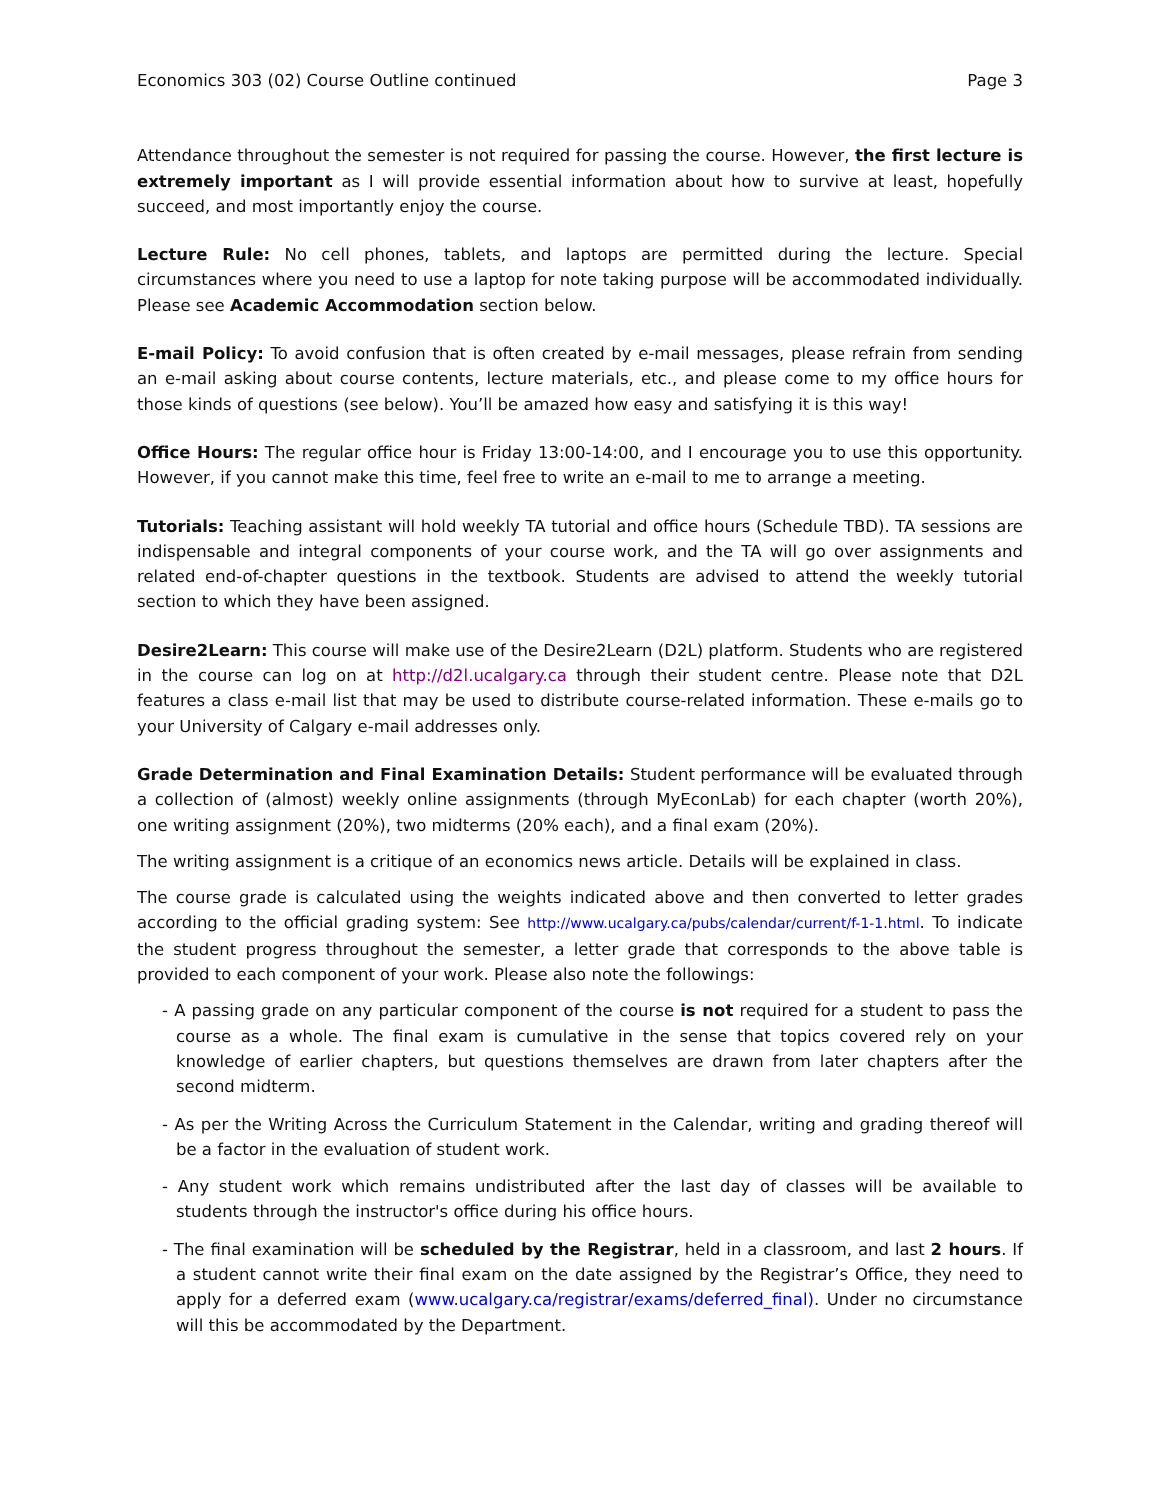Economics 303 (02) Course Outline continued Page 3
Attendance throughout the semester is not required for passing the course. However, the first lecture is extremely important as I will provide essential information about how to survive at least, hopefully succeed, and most importantly enjoy the course.
Lecture Rule: No cell phones, tablets, and laptops are permitted during the lecture. Special circumstances where you need to use a laptop for note taking purpose will be accommodated individually. Please see Academic Accommodation section below.
E-mail Policy: To avoid confusion that is often created by e-mail messages, please refrain from sending an e-mail asking about course contents, lecture materials, etc., and please come to my office hours for those kinds of questions (see below). You’ll be amazed how easy and satisfying it is this way!
Office Hours: The regular office hour is Friday 13:00-14:00, and I encourage you to use this opportunity. However, if you cannot make this time, feel free to write an e-mail to me to arrange a meeting.
Tutorials: Teaching assistant will hold weekly TA tutorial and office hours (Schedule TBD). TA sessions are indispensable and integral components of your course work, and the TA will go over assignments and related end-of-chapter questions in the textbook. Students are advised to attend the weekly tutorial section to which they have been assigned.
Desire2Learn: This course will make use of the Desire2Learn (D2L) platform. Students who are registered in the course can log on at http://d2l.ucalgary.ca through their student centre. Please note that D2L features a class e-mail list that may be used to distribute course-related information. These e-mails go to your University of Calgary e-mail addresses only.
Grade Determination and Final Examination Details: Student performance will be evaluated through a collection of (almost) weekly online assignments (through MyEconLab) for each chapter (worth 20%), one writing assignment (20%), two midterms (20% each), and a final exam (20%).
The writing assignment is a critique of an economics news article. Details will be explained in class.
The course grade is calculated using the weights indicated above and then converted to letter grades according to the official grading system: See http://www.ucalgary.ca/pubs/calendar/current/f-1-1.html. To indicate the student progress throughout the semester, a letter grade that corresponds to the above table is provided to each component of your work. Please also note the followings:
- A passing grade on any particular component of the course is not required for a student to pass the course as a whole. The final exam is cumulative in the sense that topics covered rely on your knowledge of earlier chapters, but questions themselves are drawn from later chapters after the second midterm.
- As per the Writing Across the Curriculum Statement in the Calendar, writing and grading thereof will be a factor in the evaluation of student work.
- Any student work which remains undistributed after the last day of classes will be available to students through the instructor's office during his office hours.
- The final examination will be scheduled by the Registrar, held in a classroom, and last 2 hours. If a student cannot write their final exam on the date assigned by the Registrar’s Office, they need to apply for a deferred exam (www.ucalgary.ca/registrar/exams/deferred_final). Under no circumstance will this be accommodated by the Department.